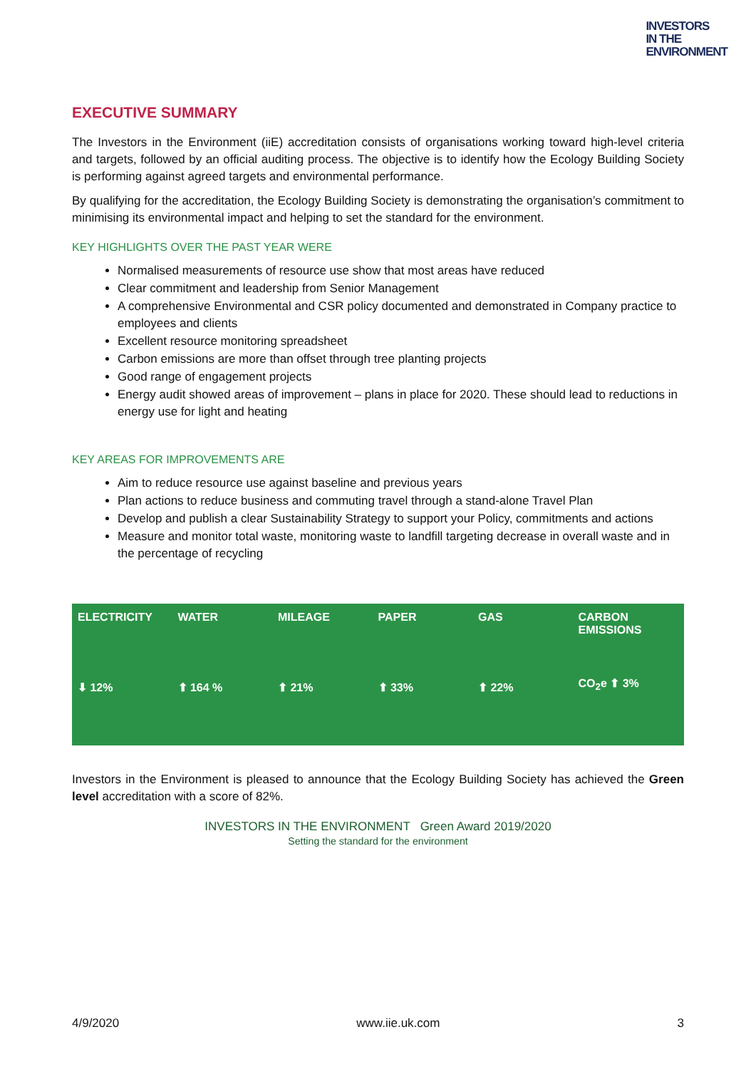INVESTORS
IN THE
ENVIRONMENT
EXECUTIVE SUMMARY
The Investors in the Environment (iiE) accreditation consists of organisations working toward high-level criteria and targets, followed by an official auditing process. The objective is to identify how the Ecology Building Society is performing against agreed targets and environmental performance.
By qualifying for the accreditation, the Ecology Building Society is demonstrating the organisation’s commitment to minimising its environmental impact and helping to set the standard for the environment.
KEY HIGHLIGHTS OVER THE PAST YEAR WERE
Normalised measurements of resource use show that most areas have reduced
Clear commitment and leadership from Senior Management
A comprehensive Environmental and CSR policy documented and demonstrated in Company practice to employees and clients
Excellent resource monitoring spreadsheet
Carbon emissions are more than offset through tree planting projects
Good range of engagement projects
Energy audit showed areas of improvement – plans in place for 2020. These should lead to reductions in energy use for light and heating
KEY AREAS FOR IMPROVEMENTS ARE
Aim to reduce resource use against baseline and previous years
Plan actions to reduce business and commuting travel through a stand-alone Travel Plan
Develop and publish a clear Sustainability Strategy to support your Policy, commitments and actions
Measure and monitor total waste, monitoring waste to landfill targeting decrease in overall waste and in the percentage of recycling
ELECTRICITY
⬇ 12%
WATER
⬆ 164 %
MILEAGE
⬆ 21%
PAPER
⬆ 33%
GAS
⬆ 22%
CARBON EMISSIONS
CO<sub>2</sub>e ⬆ 3%
Investors in the Environment is pleased to announce that the Ecology Building Society has achieved the Green level accreditation with a score of 82%.
INVESTORS IN THE ENVIRONMENT Green Award 2019/2020
Setting the standard for the environment
4/9/2020 www.iie.uk.com 3